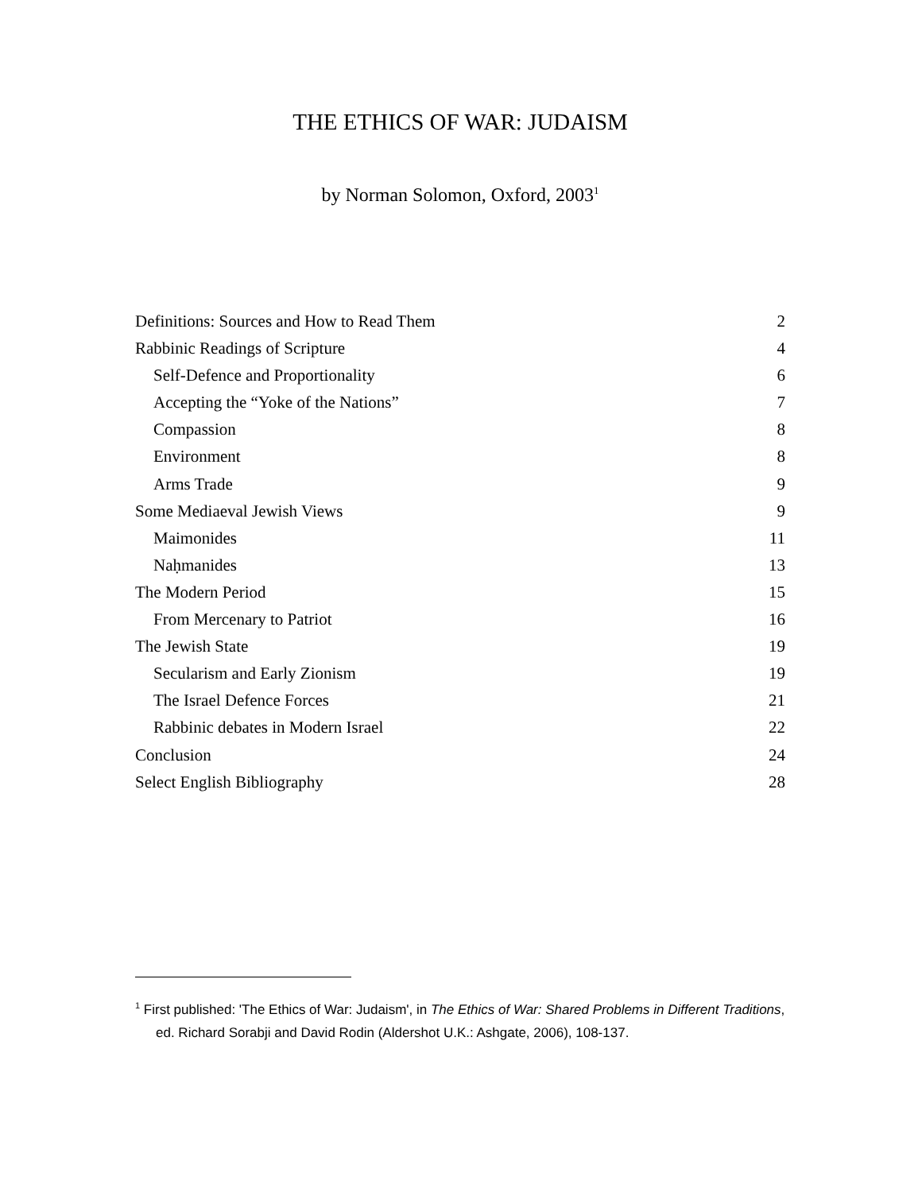THE ETHICS OF WAR: JUDAISM
by Norman Solomon, Oxford, 2003<sup>1</sup>
Definitions: Sources and How to Read Them 2
Rabbinic Readings of Scripture 4
Self-Defence and Proportionality 6
Accepting the “Yoke of the Nations” 7
Compassion 8
Environment 8
Arms Trade 9
Some Mediaeval Jewish Views 9
Maimonides 11
Naḥmanides 13
The Modern Period 15
From Mercenary to Patriot 16
The Jewish State 19
Secularism and Early Zionism 19
The Israel Defence Forces 21
Rabbinic debates in Modern Israel 22
Conclusion 24
Select English Bibliography 28
<sup>1</sup> First published: 'The Ethics of War: Judaism', in The Ethics of War: Shared Problems in Different Traditions, ed. Richard Sorabji and David Rodin (Aldershot U.K.: Ashgate, 2006), 108-137.